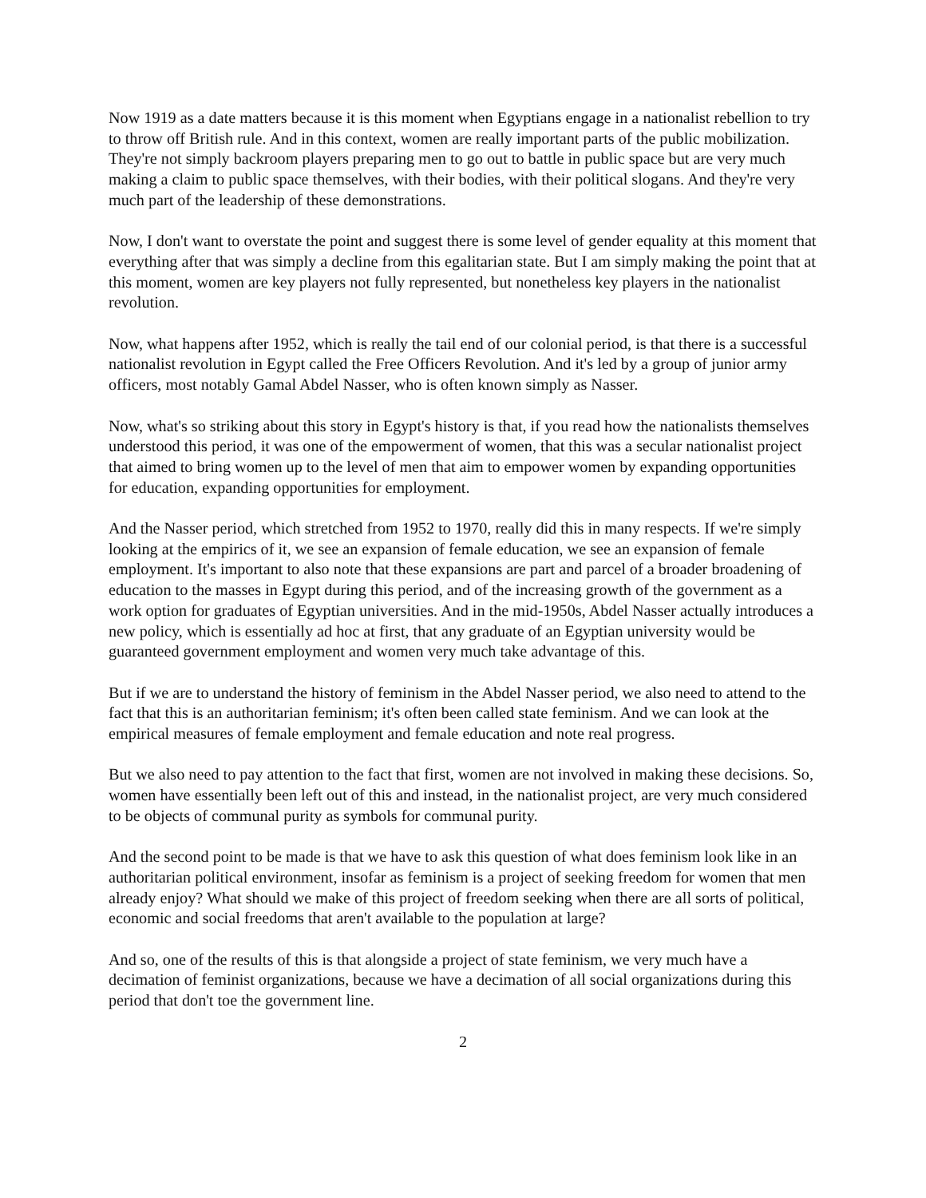Now 1919 as a date matters because it is this moment when Egyptians engage in a nationalist rebellion to try to throw off British rule. And in this context, women are really important parts of the public mobilization. They're not simply backroom players preparing men to go out to battle in public space but are very much making a claim to public space themselves, with their bodies, with their political slogans. And they're very much part of the leadership of these demonstrations.
Now, I don't want to overstate the point and suggest there is some level of gender equality at this moment that everything after that was simply a decline from this egalitarian state. But I am simply making the point that at this moment, women are key players not fully represented, but nonetheless key players in the nationalist revolution.
Now, what happens after 1952, which is really the tail end of our colonial period, is that there is a successful nationalist revolution in Egypt called the Free Officers Revolution. And it's led by a group of junior army officers, most notably Gamal Abdel Nasser, who is often known simply as Nasser.
Now, what's so striking about this story in Egypt's history is that, if you read how the nationalists themselves understood this period, it was one of the empowerment of women, that this was a secular nationalist project that aimed to bring women up to the level of men that aim to empower women by expanding opportunities for education, expanding opportunities for employment.
And the Nasser period, which stretched from 1952 to 1970, really did this in many respects. If we're simply looking at the empirics of it, we see an expansion of female education, we see an expansion of female employment. It's important to also note that these expansions are part and parcel of a broader broadening of education to the masses in Egypt during this period, and of the increasing growth of the government as a work option for graduates of Egyptian universities. And in the mid-1950s, Abdel Nasser actually introduces a new policy, which is essentially ad hoc at first, that any graduate of an Egyptian university would be guaranteed government employment and women very much take advantage of this.
But if we are to understand the history of feminism in the Abdel Nasser period, we also need to attend to the fact that this is an authoritarian feminism; it's often been called state feminism. And we can look at the empirical measures of female employment and female education and note real progress.
But we also need to pay attention to the fact that first, women are not involved in making these decisions. So, women have essentially been left out of this and instead, in the nationalist project, are very much considered to be objects of communal purity as symbols for communal purity.
And the second point to be made is that we have to ask this question of what does feminism look like in an authoritarian political environment, insofar as feminism is a project of seeking freedom for women that men already enjoy? What should we make of this project of freedom seeking when there are all sorts of political, economic and social freedoms that aren't available to the population at large?
And so, one of the results of this is that alongside a project of state feminism, we very much have a decimation of feminist organizations, because we have a decimation of all social organizations during this period that don't toe the government line.
2